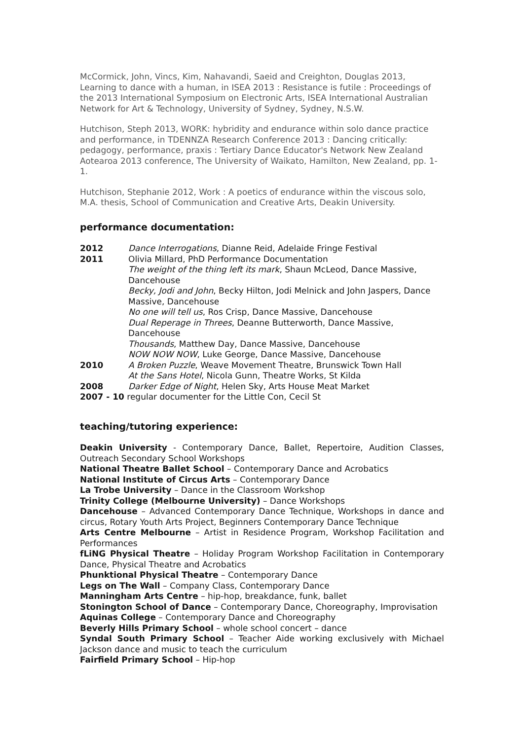McCormick, John, Vincs, Kim, Nahavandi, Saeid and Creighton, Douglas 2013, Learning to dance with a human, in ISEA 2013 : Resistance is futile : Proceedings of the 2013 International Symposium on Electronic Arts, ISEA International Australian Network for Art & Technology, University of Sydney, Sydney, N.S.W.
Hutchison, Steph 2013, WORK: hybridity and endurance within solo dance practice and performance, in TDENNZA Research Conference 2013 : Dancing critically: pedagogy, performance, praxis : Tertiary Dance Educator's Network New Zealand Aotearoa 2013 conference, The University of Waikato, Hamilton, New Zealand, pp. 1-1.
Hutchison, Stephanie 2012, Work : A poetics of endurance within the viscous solo, M.A. thesis, School of Communication and Creative Arts, Deakin University.
performance documentation:
2012 Dance Interrogations, Dianne Reid, Adelaide Fringe Festival
2011 Olivia Millard, PhD Performance Documentation
The weight of the thing left its mark, Shaun McLeod, Dance Massive, Dancehouse
Becky, Jodi and John, Becky Hilton, Jodi Melnick and John Jaspers, Dance Massive, Dancehouse
No one will tell us, Ros Crisp, Dance Massive, Dancehouse
Dual Reperage in Threes, Deanne Butterworth, Dance Massive, Dancehouse
Thousands, Matthew Day, Dance Massive, Dancehouse
NOW NOW NOW, Luke George, Dance Massive, Dancehouse
2010 A Broken Puzzle, Weave Movement Theatre, Brunswick Town Hall
At the Sans Hotel, Nicola Gunn, Theatre Works, St Kilda
2008 Darker Edge of Night, Helen Sky, Arts House Meat Market
2007 - 10 regular documenter for the Little Con, Cecil St
teaching/tutoring experience:
Deakin University - Contemporary Dance, Ballet, Repertoire, Audition Classes, Outreach Secondary School Workshops
National Theatre Ballet School – Contemporary Dance and Acrobatics
National Institute of Circus Arts – Contemporary Dance
La Trobe University – Dance in the Classroom Workshop
Trinity College (Melbourne University) – Dance Workshops
Dancehouse – Advanced Contemporary Dance Technique, Workshops in dance and circus, Rotary Youth Arts Project, Beginners Contemporary Dance Technique
Arts Centre Melbourne – Artist in Residence Program, Workshop Facilitation and Performances
fLiNG Physical Theatre – Holiday Program Workshop Facilitation in Contemporary Dance, Physical Theatre and Acrobatics
Phunktional Physical Theatre – Contemporary Dance
Legs on The Wall – Company Class, Contemporary Dance
Manningham Arts Centre – hip-hop, breakdance, funk, ballet
Stonington School of Dance – Contemporary Dance, Choreography, Improvisation
Aquinas College – Contemporary Dance and Choreography
Beverly Hills Primary School – whole school concert – dance
Syndal South Primary School – Teacher Aide working exclusively with Michael Jackson dance and music to teach the curriculum
Fairfield Primary School – Hip-hop